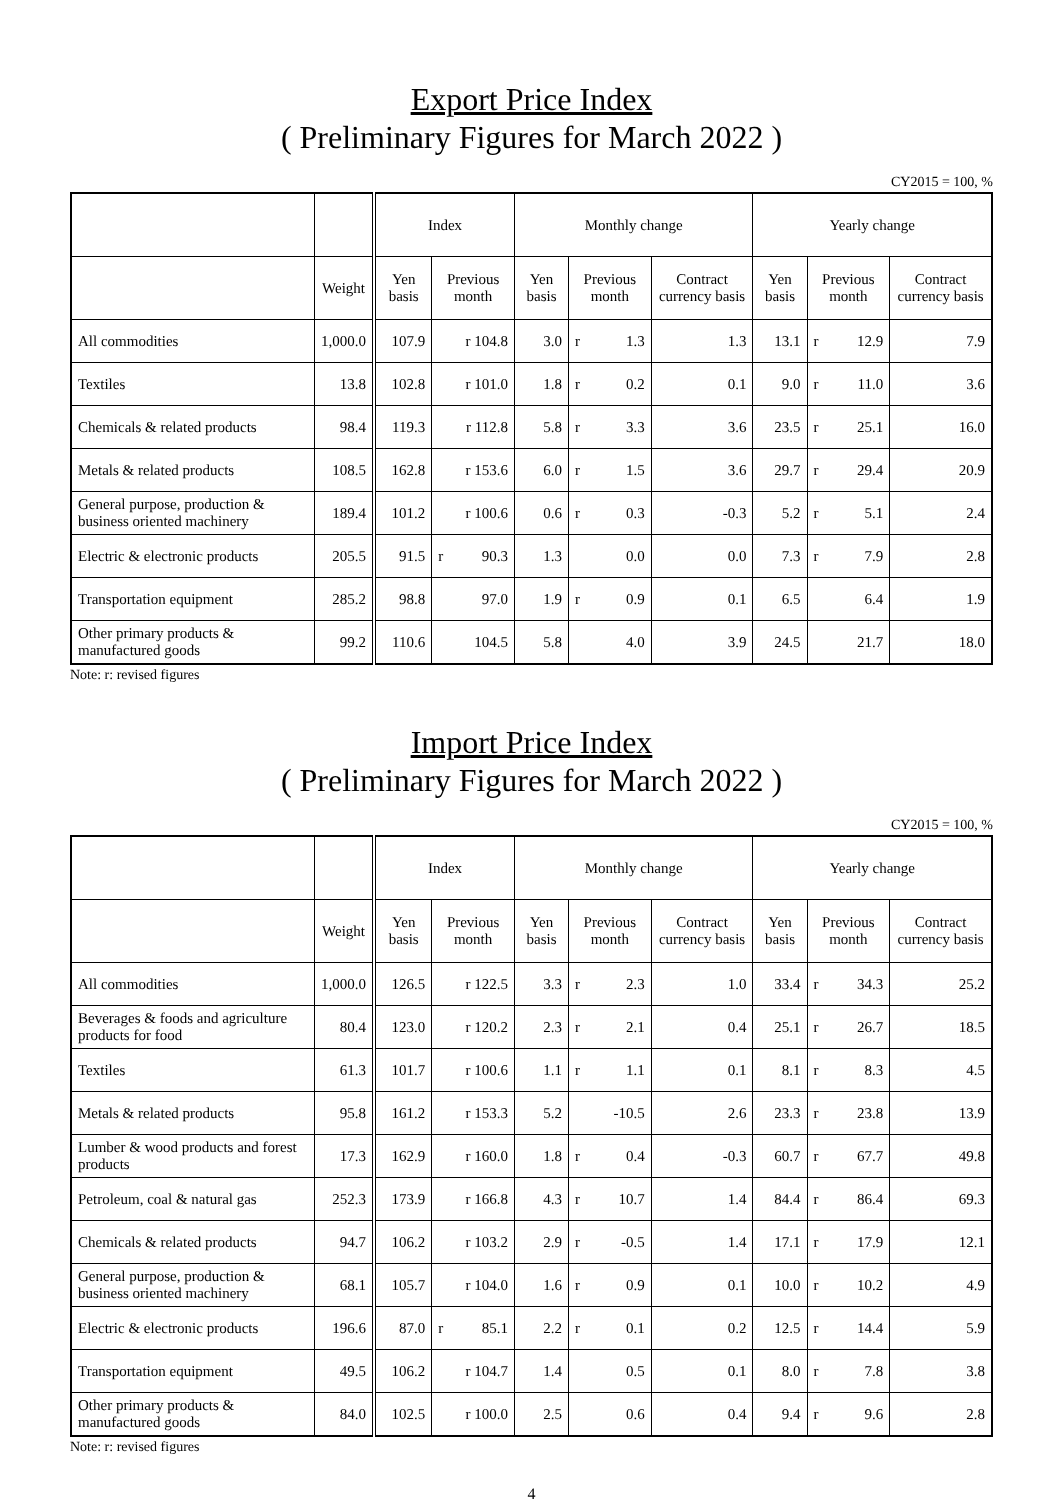Export Price Index
( Preliminary Figures for March 2022 )
CY2015 = 100, %
| | | Index | | Monthly change | | | Yearly change | | |
| --- | --- | --- | --- | --- | --- | --- | --- | --- | --- |
| | Weight | Yen basis | Previous month | Yen basis | Previous month | Contract currency basis | Yen basis | Previous month | Contract currency basis |
| All commodities | 1,000.0 | 107.9 | r 104.8 | 3.0 | r 1.3 | 1.3 | 13.1 | r 12.9 | 7.9 |
| Textiles | 13.8 | 102.8 | r 101.0 | 1.8 | r 0.2 | 0.1 | 9.0 | r 11.0 | 3.6 |
| Chemicals & related products | 98.4 | 119.3 | r 112.8 | 5.8 | r 3.3 | 3.6 | 23.5 | r 25.1 | 16.0 |
| Metals & related products | 108.5 | 162.8 | r 153.6 | 6.0 | r 1.5 | 3.6 | 29.7 | r 29.4 | 20.9 |
| General purpose, production & business oriented machinery | 189.4 | 101.2 | r 100.6 | 0.6 | r 0.3 | -0.3 | 5.2 | r 5.1 | 2.4 |
| Electric & electronic products | 205.5 | 91.5 | r 90.3 | 1.3 | 0.0 | 0.0 | 7.3 | r 7.9 | 2.8 |
| Transportation equipment | 285.2 | 98.8 | 97.0 | 1.9 | r 0.9 | 0.1 | 6.5 | 6.4 | 1.9 |
| Other primary products & manufactured goods | 99.2 | 110.6 | 104.5 | 5.8 | 4.0 | 3.9 | 24.5 | 21.7 | 18.0 |
Note: r: revised figures
Import Price Index
( Preliminary Figures for March 2022 )
CY2015 = 100, %
| | | Index | | Monthly change | | | Yearly change | | |
| --- | --- | --- | --- | --- | --- | --- | --- | --- | --- |
| | Weight | Yen basis | Previous month | Yen basis | Previous month | Contract currency basis | Yen basis | Previous month | Contract currency basis |
| All commodities | 1,000.0 | 126.5 | r 122.5 | 3.3 | r 2.3 | 1.0 | 33.4 | r 34.3 | 25.2 |
| Beverages & foods and agriculture products for food | 80.4 | 123.0 | r 120.2 | 2.3 | r 2.1 | 0.4 | 25.1 | r 26.7 | 18.5 |
| Textiles | 61.3 | 101.7 | r 100.6 | 1.1 | r 1.1 | 0.1 | 8.1 | r 8.3 | 4.5 |
| Metals & related products | 95.8 | 161.2 | r 153.3 | 5.2 | -10.5 | 2.6 | 23.3 | r 23.8 | 13.9 |
| Lumber & wood products and forest products | 17.3 | 162.9 | r 160.0 | 1.8 | r 0.4 | -0.3 | 60.7 | r 67.7 | 49.8 |
| Petroleum, coal & natural gas | 252.3 | 173.9 | r 166.8 | 4.3 | r 10.7 | 1.4 | 84.4 | r 86.4 | 69.3 |
| Chemicals & related products | 94.7 | 106.2 | r 103.2 | 2.9 | r -0.5 | 1.4 | 17.1 | r 17.9 | 12.1 |
| General purpose, production & business oriented machinery | 68.1 | 105.7 | r 104.0 | 1.6 | r 0.9 | 0.1 | 10.0 | r 10.2 | 4.9 |
| Electric & electronic products | 196.6 | 87.0 | r 85.1 | 2.2 | r 0.1 | 0.2 | 12.5 | r 14.4 | 5.9 |
| Transportation equipment | 49.5 | 106.2 | r 104.7 | 1.4 | 0.5 | 0.1 | 8.0 | r 7.8 | 3.8 |
| Other primary products & manufactured goods | 84.0 | 102.5 | r 100.0 | 2.5 | 0.6 | 0.4 | 9.4 | r 9.6 | 2.8 |
Note: r: revised figures
4